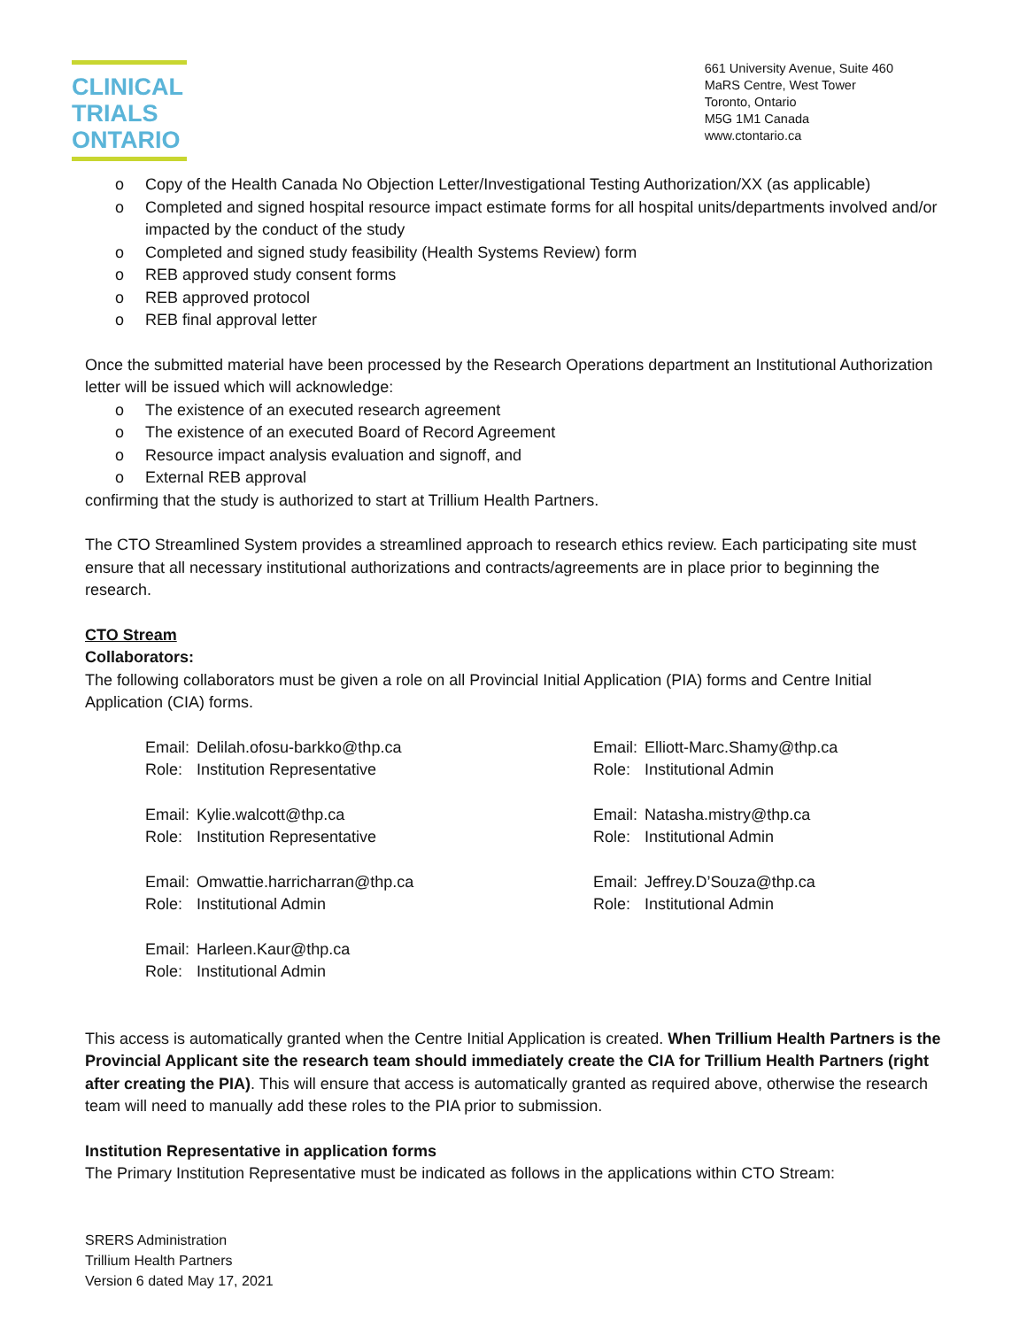CLINICAL
TRIALS
ONTARIO
661 University Avenue, Suite 460
MaRS Centre, West Tower
Toronto, Ontario
M5G 1M1 Canada
www.ctontario.ca
o Copy of the Health Canada No Objection Letter/Investigational Testing Authorization/XX (as applicable)
o Completed and signed hospital resource impact estimate forms for all hospital units/departments involved and/or impacted by the conduct of the study
o Completed and signed study feasibility (Health Systems Review) form
o REB approved study consent forms
o REB approved protocol
o REB final approval letter
Once the submitted material have been processed by the Research Operations department an Institutional Authorization letter will be issued which will acknowledge:
o The existence of an executed research agreement
o The existence of an executed Board of Record Agreement
o Resource impact analysis evaluation and signoff, and
o External REB approval
confirming that the study is authorized to start at Trillium Health Partners.
The CTO Streamlined System provides a streamlined approach to research ethics review. Each participating site must ensure that all necessary institutional authorizations and contracts/agreements are in place prior to beginning the research.
CTO Stream
Collaborators:
The following collaborators must be given a role on all Provincial Initial Application (PIA) forms and Centre Initial Application (CIA) forms.
| Email: | Delilah.ofosu-barkko@thp.ca | Email: | Elliott-Marc.Shamy@thp.ca |
| Role: | Institution Representative | Role: | Institutional Admin |
| Email: | Kylie.walcott@thp.ca | Email: | Natasha.mistry@thp.ca |
| Role: | Institution Representative | Role: | Institutional Admin |
| Email: | Omwattie.harricharran@thp.ca | Email: | Jeffrey.D’Souza@thp.ca |
| Role: | Institutional Admin | Role: | Institutional Admin |
| Email: | Harleen.Kaur@thp.ca | | |
| Role: | Institutional Admin | | |
This access is automatically granted when the Centre Initial Application is created. When Trillium Health Partners is the Provincial Applicant site the research team should immediately create the CIA for Trillium Health Partners (right after creating the PIA). This will ensure that access is automatically granted as required above, otherwise the research team will need to manually add these roles to the PIA prior to submission.
Institution Representative in application forms
The Primary Institution Representative must be indicated as follows in the applications within CTO Stream:
SRERS Administration
Trillium Health Partners
Version 6 dated May 17, 2021